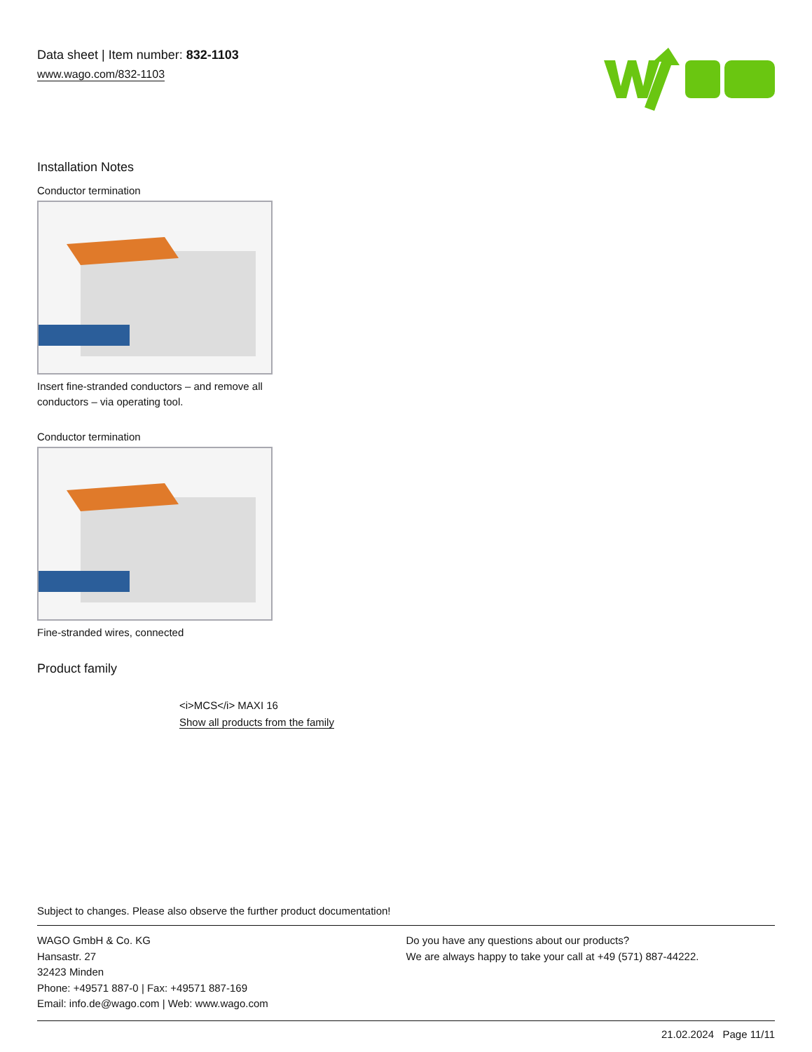Data sheet | Item number: 832-1103
www.wago.com/832-1103
Installation Notes
Conductor termination
Insert fine-stranded conductors – and remove all conductors – via operating tool.
Conductor termination
Fine-stranded wires, connected
Product family
<i>MCS</i> MAXI 16
Show all products from the family
Subject to changes. Please also observe the further product documentation!
WAGO GmbH & Co. KG
Hansastr. 27
32423 Minden
Phone: +49571 887-0 | Fax: +49571 887-169
Email: info.de@wago.com | Web: www.wago.com
Do you have any questions about our products?
We are always happy to take your call at +49 (571) 887-44222.
21.02.2024 Page 11/11